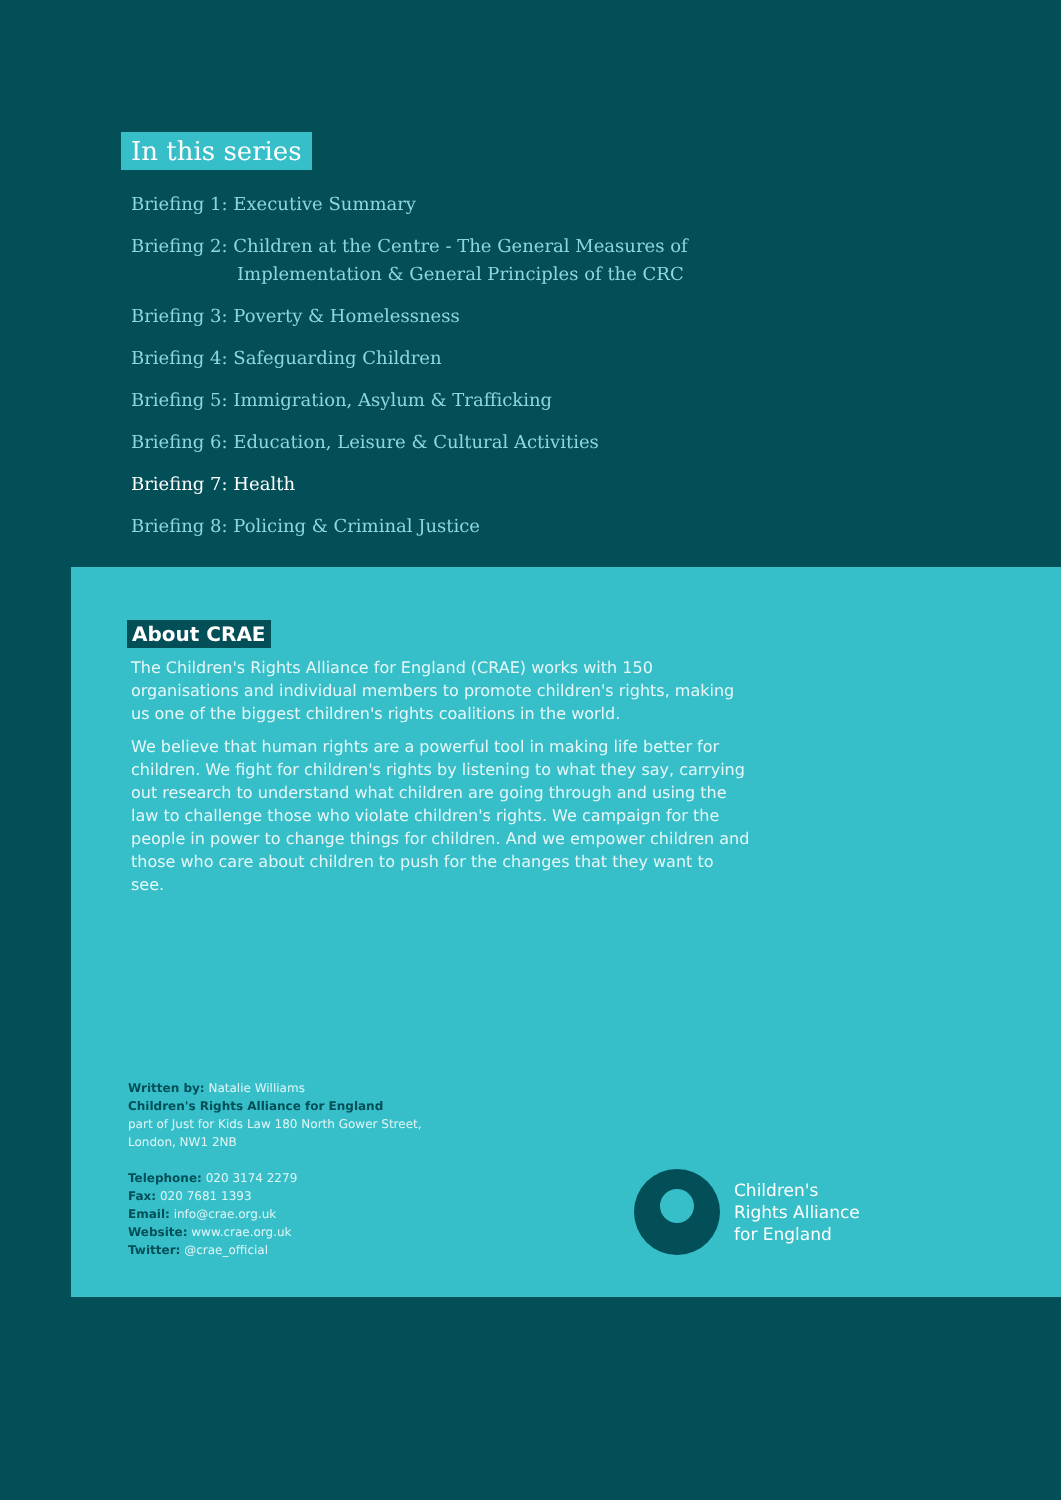In this series
Briefing 1: Executive Summary
Briefing 2: Children at the Centre - The General Measures of
Implementation & General Principles of the CRC
Briefing 3: Poverty & Homelessness
Briefing 4: Safeguarding Children
Briefing 5: Immigration, Asylum & Trafficking
Briefing 6: Education, Leisure & Cultural Activities
Briefing 7: Health
Briefing 8: Policing & Criminal Justice
About CRAE
The Children's Rights Alliance for England (CRAE) works with 150 organisations and individual members to promote children's rights, making us one of the biggest children's rights coalitions in the world.
We believe that human rights are a powerful tool in making life better for children. We fight for children's rights by listening to what they say, carrying out research to understand what children are going through and using the law to challenge those who violate children's rights. We campaign for the people in power to change things for children. And we empower children and those who care about children to push for the changes that they want to see.
Written by: Natalie Williams
Children's Rights Alliance for England
part of Just for Kids Law 180 North Gower Street,
London, NW1 2NB
Telephone: 020 3174 2279
Fax: 020 7681 1393
Email: info@crae.org.uk
Website: www.crae.org.uk
Twitter: @crae_official
Children's
Rights Alliance
for England